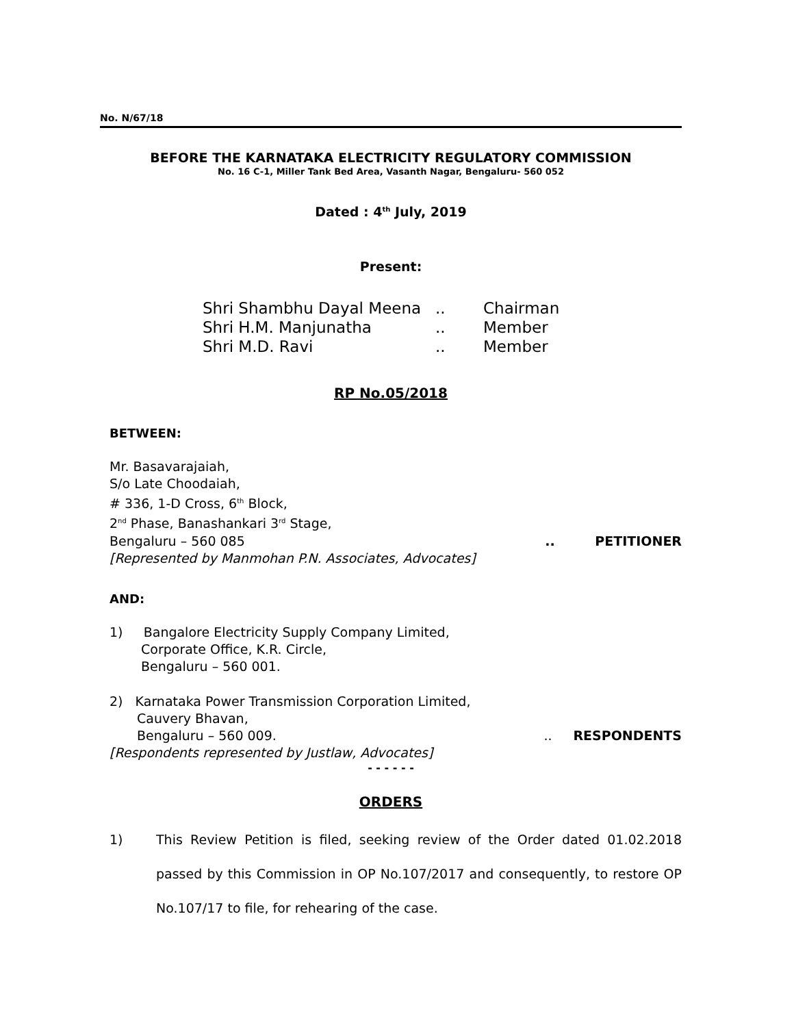No. N/67/18
BEFORE THE KARNATAKA ELECTRICITY REGULATORY COMMISSION
No. 16 C-1, Miller Tank Bed Area, Vasanth Nagar, Bengaluru- 560 052
Dated : 4<sup>th</sup> July, 2019
Present:
| Shri Shambhu Dayal Meena | .. | Chairman |
| Shri H.M. Manjunatha | .. | Member |
| Shri M.D. Ravi | .. | Member |
RP No.05/2018
BETWEEN:
Mr. Basavarajaiah,
S/o Late Choodaiah,
# 336, 1-D Cross, 6<sup>th</sup> Block,
2<sup>nd</sup> Phase, Banashankari 3<sup>rd</sup> Stage,
Bengaluru – 560 085.. PETITIONER
[Represented by Manmohan P.N. Associates, Advocates]
AND:
1) Bangalore Electricity Supply Company Limited,
Corporate Office, K.R. Circle,
Bengaluru – 560 001.
2) Karnataka Power Transmission Corporation Limited,
Cauvery Bhavan,
Bengaluru – 560 009... RESPONDENTS
[Respondents represented by Justlaw, Advocates]
- - - - - -
ORDERS
1) This Review Petition is filed, seeking review of the Order dated 01.02.2018 passed by this Commission in OP No.107/2017 and consequently, to restore OP No.107/17 to file, for rehearing of the case.